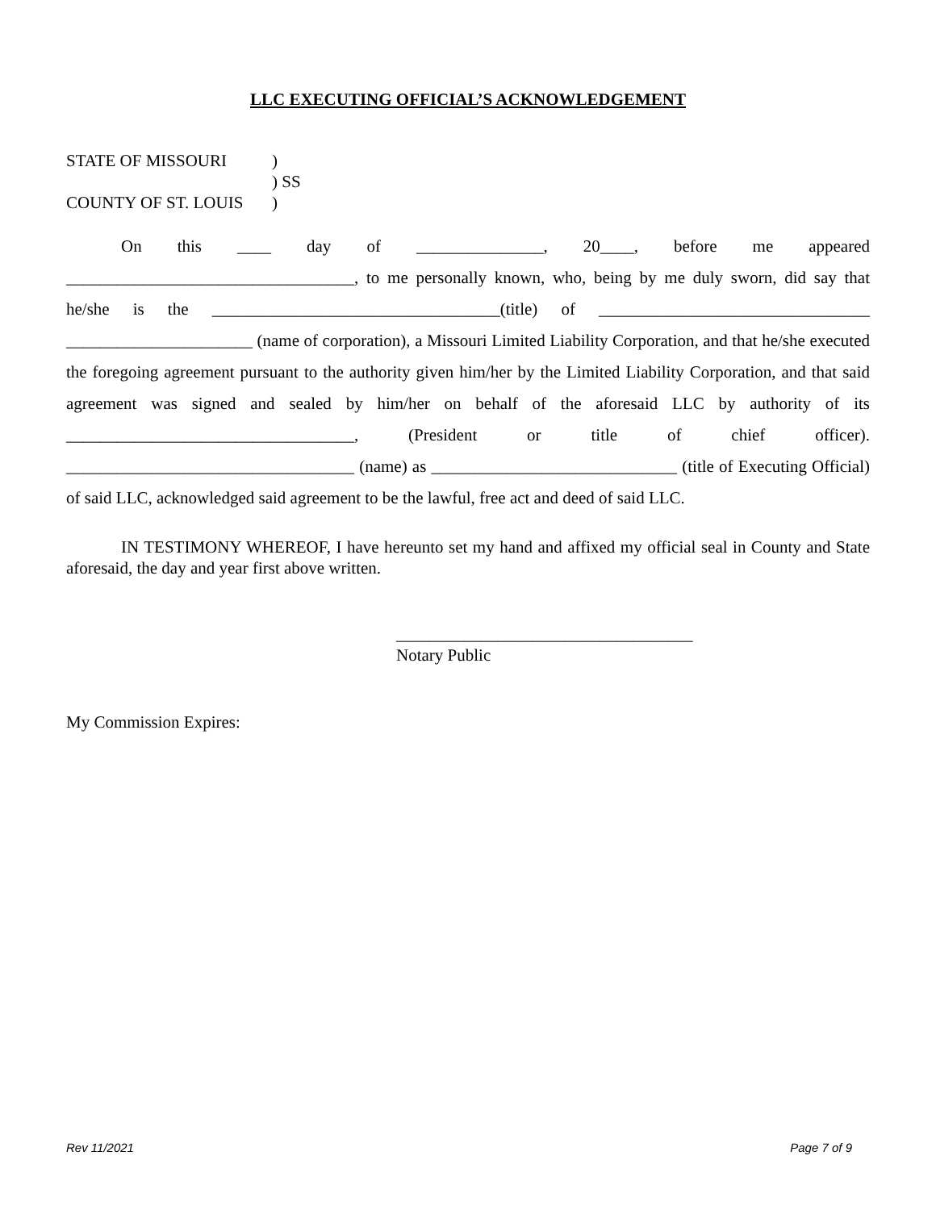LLC EXECUTING OFFICIAL’S ACKNOWLEDGEMENT
STATE OF MISSOURI)
) SS
COUNTY OF ST. LOUIS)
On this ____ day of _______________, 20____, before me appeared __________________________________, to me personally known, who, being by me duly sworn, did say that he/she is the __________________________________(title) of ________________________________ ______________________ (name of corporation), a Missouri Limited Liability Corporation, and that he/she executed the foregoing agreement pursuant to the authority given him/her by the Limited Liability Corporation, and that said agreement was signed and sealed by him/her on behalf of the aforesaid LLC by authority of its __________________________________, (President or title of chief officer). __________________________________ (name) as _____________________________ (title of Executing Official) of said LLC, acknowledged said agreement to be the lawful, free act and deed of said LLC.
IN TESTIMONY WHEREOF, I have hereunto set my hand and affixed my official seal in County and State aforesaid, the day and year first above written.
___________________________________
Notary Public
My Commission Expires:
Rev 11/2021 Page 7 of 9